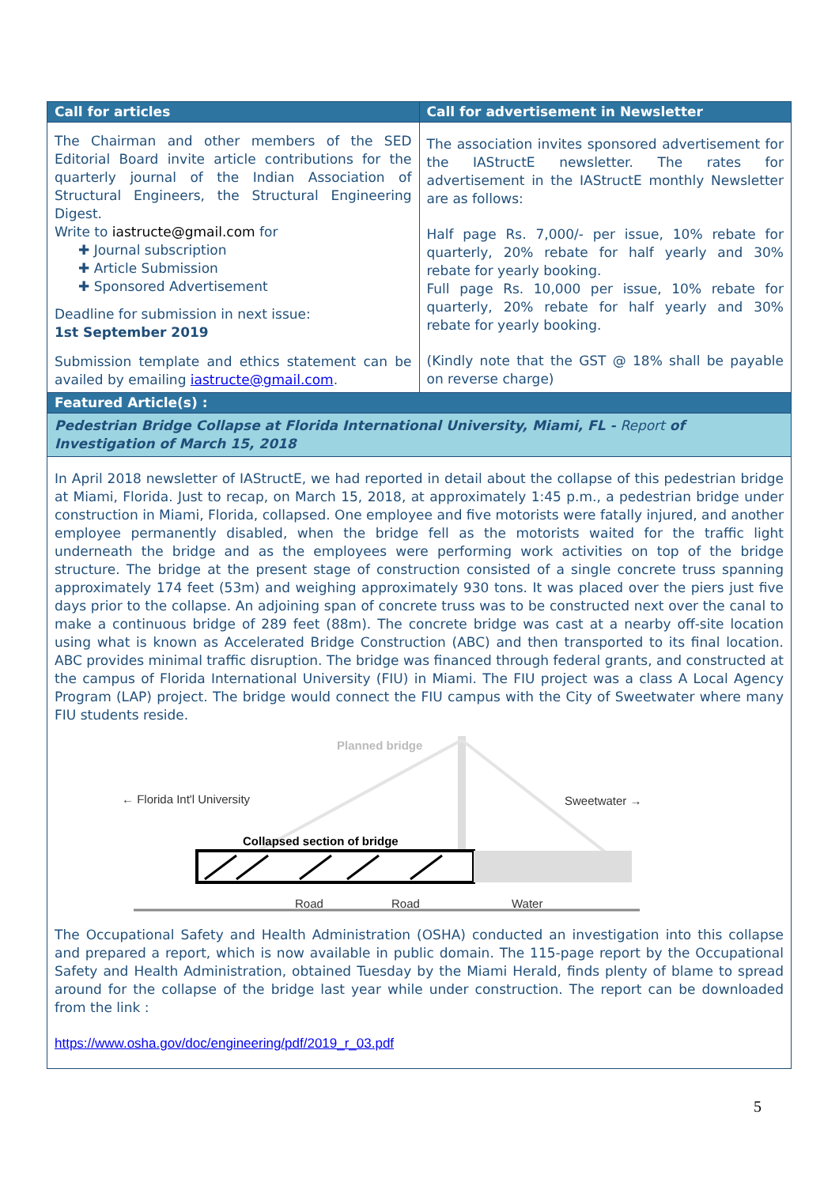| Call for articles | Call for advertisement in Newsletter |
| The Chairman and other members of the SED Editorial Board invite article contributions for the quarterly journal of the Indian Association of Structural Engineers, the Structural Engineering Digest. Write to iastructe@gmail.com for ✚ Journal subscription ✚ Article Submission ✚ Sponsored Advertisement Deadline for submission in next issue: 1st September 2019 Submission template and ethics statement can be availed by emailing iastructe@gmail.com . | The association invites sponsored advertisement for the IAStructE newsletter. The rates for advertisement in the IAStructE monthly Newsletter are as follows: Half page Rs. 7,000/- per issue, 10% rebate for quarterly, 20% rebate for half yearly and 30% rebate for yearly booking. Full page Rs. 10,000 per issue, 10% rebate for quarterly, 20% rebate for half yearly and 30% rebate for yearly booking. (Kindly note that the GST @ 18% shall be payable on reverse charge) |
| Featured Article(s) : | |
| Pedestrian Bridge Collapse at Florida International University, Miami, FL - Report of Investigation of March 15, 2018 | |
| In April 2018 newsletter of IAStructE, we had reported in detail about the collapse of this pedestrian bridge at Miami, Florida. Just to recap, on March 15, 2018, at approximately 1:45 p.m., a pedestrian bridge under construction in Miami, Florida, collapsed. One employee and five motorists were fatally injured, and another employee permanently disabled, when the bridge fell as the motorists waited for the traffic light underneath the bridge and as the employees were performing work activities on top of the bridge structure. The bridge at the present stage of construction consisted of a single concrete truss spanning approximately 174 feet (53m) and weighing approximately 930 tons. It was placed over the piers just five days prior to the collapse. An adjoining span of concrete truss was to be constructed next over the canal to make a continuous bridge of 289 feet (88m). The concrete bridge was cast at a nearby off-site location using what is known as Accelerated Bridge Construction (ABC) and then transported to its final location. ABC provides minimal traffic disruption. The bridge was financed through federal grants, and constructed at the campus of Florida International University (FIU) in Miami. The FIU project was a class A Local Agency Program (LAP) project. The bridge would connect the FIU campus with the City of Sweetwater where many FIU students reside. Planned bridge ← Florida Int'l University Sweetwater → Collapsed section of bridge Road Road Water The Occupational Safety and Health Administration (OSHA) conducted an investigation into this collapse and prepared a report, which is now available in public domain. The 115-page report by the Occupational Safety and Health Administration, obtained Tuesday by the Miami Herald, finds plenty of blame to spread around for the collapse of the bridge last year while under construction. The report can be downloaded from the link : https://www.osha.gov/doc/engineering/pdf/2019_r_03.pdf | |
5